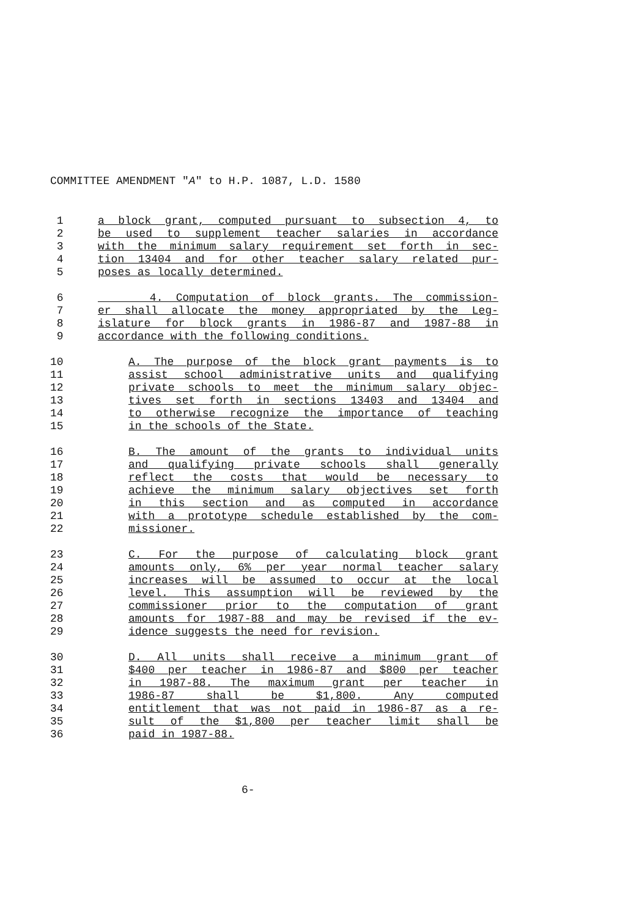COMMITTEE AMENDMENT "A" to H.P. 1087, L.D. 1580
1 a block grant, computed pursuant to subsection 4, to
2 be used to supplement teacher salaries in accordance
3 with the minimum salary requirement set forth in sec-
4 tion 13404 and for other teacher salary related pur-
5 poses as locally determined.
6 4. Computation of block grants. The commission-
7 er shall allocate the money appropriated by the Leg-
8 islature for block grants in 1986-87 and 1987-88 in
9 accordance with the following conditions.
10 A. The purpose of the block grant payments is to
11 assist school administrative units and qualifying
12 private schools to meet the minimum salary objec-
13 tives set forth in sections 13403 and 13404 and
14 to otherwise recognize the importance of teaching
15 in the schools of the State.
16 B. The amount of the grants to individual units
17 and qualifying private schools shall generally
18 reflect the costs that would be necessary to
19 achieve the minimum salary objectives set forth
20 in this section and as computed in accordance
21 with a prototype schedule established by the com-
22 missioner.
23 C. For the purpose of calculating block grant
24 amounts only, 6% per year normal teacher salary
25 increases will be assumed to occur at the local
26 level. This assumption will be reviewed by the
27 commissioner prior to the computation of grant
28 amounts for 1987-88 and may be revised if the ev-
29 idence suggests the need for revision.
30 D. All units shall receive a minimum grant of
31 $400 per teacher in 1986-87 and $800 per teacher
32 in 1987-88. The maximum grant per teacher in
33 1986-87 shall be $1,800. Any computed
34 entitlement that was not paid in 1986-87 as a re-
35 sult of the $1,800 per teacher limit shall be
36 paid in 1987-88.
6-